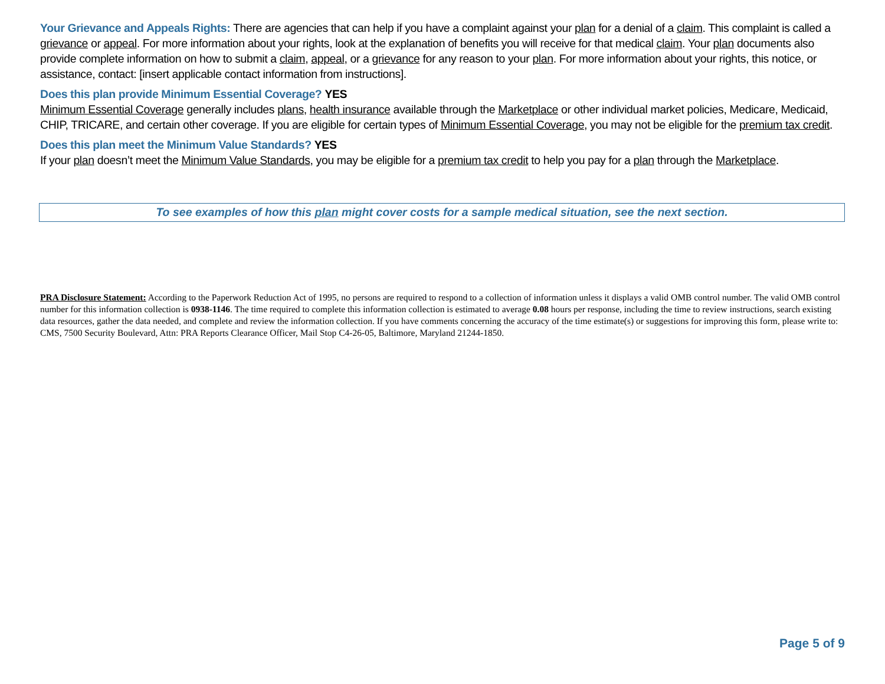Your Grievance and Appeals Rights: There are agencies that can help if you have a complaint against your plan for a denial of a claim. This complaint is called a grievance or appeal. For more information about your rights, look at the explanation of benefits you will receive for that medical claim. Your plan documents also provide complete information on how to submit a claim, appeal, or a grievance for any reason to your plan. For more information about your rights, this notice, or assistance, contact: [insert applicable contact information from instructions].
Does this plan provide Minimum Essential Coverage? YES
Minimum Essential Coverage generally includes plans, health insurance available through the Marketplace or other individual market policies, Medicare, Medicaid, CHIP, TRICARE, and certain other coverage. If you are eligible for certain types of Minimum Essential Coverage, you may not be eligible for the premium tax credit.
Does this plan meet the Minimum Value Standards? YES
If your plan doesn’t meet the Minimum Value Standards, you may be eligible for a premium tax credit to help you pay for a plan through the Marketplace.
To see examples of how this plan might cover costs for a sample medical situation, see the next section.
PRA Disclosure Statement: According to the Paperwork Reduction Act of 1995, no persons are required to respond to a collection of information unless it displays a valid OMB control number. The valid OMB control number for this information collection is 0938-1146. The time required to complete this information collection is estimated to average 0.08 hours per response, including the time to review instructions, search existing data resources, gather the data needed, and complete and review the information collection. If you have comments concerning the accuracy of the time estimate(s) or suggestions for improving this form, please write to: CMS, 7500 Security Boulevard, Attn: PRA Reports Clearance Officer, Mail Stop C4-26-05, Baltimore, Maryland 21244-1850.
Page 5 of 9